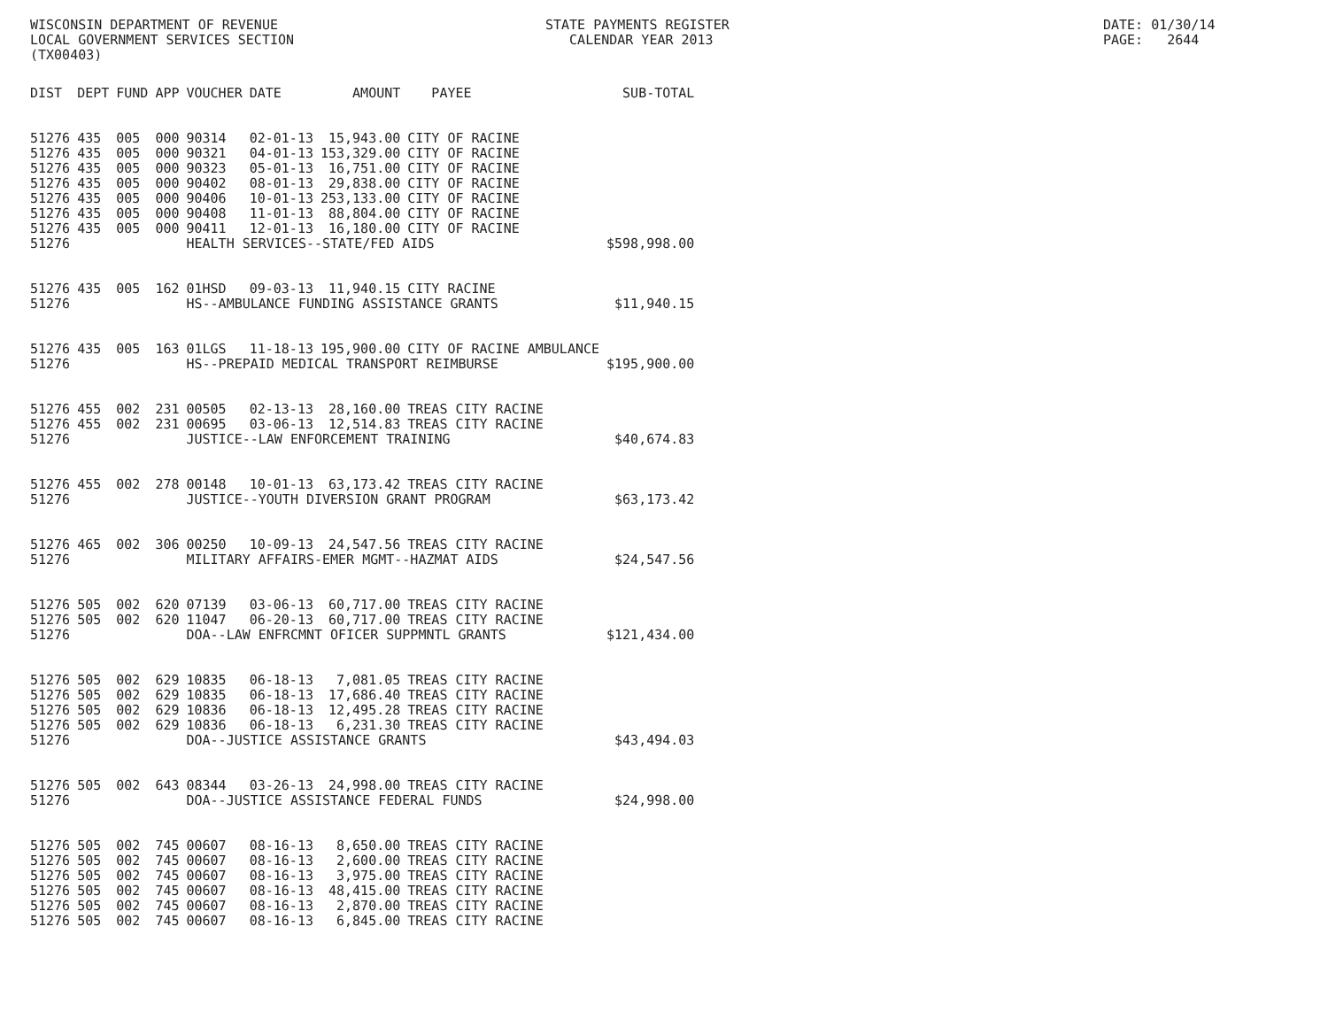WISCONSIN DEPARTMENT OF REVENUE LOCAL GOVERNMENT SERVICES SECTION (TX00403)
STATE PAYMENTS REGISTER CALENDAR YEAR 2013
DATE: 01/30/14 PAGE: 2644
| DIST | DEPT | FUND | APP | VOUCHER | DATE | AMOUNT | PAYEE | SUB-TOTAL |
| --- | --- | --- | --- | --- | --- | --- | --- | --- |
| 51276 | 435 | 005 | 000 | 90314 | 02-01-13 | 15,943.00 | CITY OF RACINE | |
| 51276 | 435 | 005 | 000 | 90321 | 04-01-13 | 153,329.00 | CITY OF RACINE | |
| 51276 | 435 | 005 | 000 | 90323 | 05-01-13 | 16,751.00 | CITY OF RACINE | |
| 51276 | 435 | 005 | 000 | 90402 | 08-01-13 | 29,838.00 | CITY OF RACINE | |
| 51276 | 435 | 005 | 000 | 90406 | 10-01-13 | 253,133.00 | CITY OF RACINE | |
| 51276 | 435 | 005 | 000 | 90408 | 11-01-13 | 88,804.00 | CITY OF RACINE | |
| 51276 | 435 | 005 | 000 | 90411 | 12-01-13 | 16,180.00 | CITY OF RACINE | |
| 51276 | | | | HEALTH SERVICES--STATE/FED AIDS | | | | $598,998.00 |
| 51276 | 435 | 005 | 162 | 01HSD | 09-03-13 | 11,940.15 | CITY RACINE | |
| 51276 | | | | HS--AMBULANCE FUNDING ASSISTANCE GRANTS | | | | $11,940.15 |
| 51276 | 435 | 005 | 163 | 01LGS | 11-18-13 | 195,900.00 | CITY OF RACINE AMBULANCE | |
| 51276 | | | | HS--PREPAID MEDICAL TRANSPORT REIMBURSE | | | | $195,900.00 |
| 51276 | 455 | 002 | 231 | 00505 | 02-13-13 | 28,160.00 | TREAS CITY RACINE | |
| 51276 | 455 | 002 | 231 | 00695 | 03-06-13 | 12,514.83 | TREAS CITY RACINE | |
| 51276 | | | | JUSTICE--LAW ENFORCEMENT TRAINING | | | | $40,674.83 |
| 51276 | 455 | 002 | 278 | 00148 | 10-01-13 | 63,173.42 | TREAS CITY RACINE | |
| 51276 | | | | JUSTICE--YOUTH DIVERSION GRANT PROGRAM | | | | $63,173.42 |
| 51276 | 465 | 002 | 306 | 00250 | 10-09-13 | 24,547.56 | TREAS CITY RACINE | |
| 51276 | | | | MILITARY AFFAIRS-EMER MGMT--HAZMAT AIDS | | | | $24,547.56 |
| 51276 | 505 | 002 | 620 | 07139 | 03-06-13 | 60,717.00 | TREAS CITY RACINE | |
| 51276 | 505 | 002 | 620 | 11047 | 06-20-13 | 60,717.00 | TREAS CITY RACINE | |
| 51276 | | | | DOA--LAW ENFRCMNT OFICER SUPPMNTL GRANTS | | | | $121,434.00 |
| 51276 | 505 | 002 | 629 | 10835 | 06-18-13 | 7,081.05 | TREAS CITY RACINE | |
| 51276 | 505 | 002 | 629 | 10835 | 06-18-13 | 17,686.40 | TREAS CITY RACINE | |
| 51276 | 505 | 002 | 629 | 10836 | 06-18-13 | 12,495.28 | TREAS CITY RACINE | |
| 51276 | 505 | 002 | 629 | 10836 | 06-18-13 | 6,231.30 | TREAS CITY RACINE | |
| 51276 | | | | DOA--JUSTICE ASSISTANCE GRANTS | | | | $43,494.03 |
| 51276 | 505 | 002 | 643 | 08344 | 03-26-13 | 24,998.00 | TREAS CITY RACINE | |
| 51276 | | | | DOA--JUSTICE ASSISTANCE FEDERAL FUNDS | | | | $24,998.00 |
| 51276 | 505 | 002 | 745 | 00607 | 08-16-13 | 8,650.00 | TREAS CITY RACINE | |
| 51276 | 505 | 002 | 745 | 00607 | 08-16-13 | 2,600.00 | TREAS CITY RACINE | |
| 51276 | 505 | 002 | 745 | 00607 | 08-16-13 | 3,975.00 | TREAS CITY RACINE | |
| 51276 | 505 | 002 | 745 | 00607 | 08-16-13 | 48,415.00 | TREAS CITY RACINE | |
| 51276 | 505 | 002 | 745 | 00607 | 08-16-13 | 2,870.00 | TREAS CITY RACINE | |
| 51276 | 505 | 002 | 745 | 00607 | 08-16-13 | 6,845.00 | TREAS CITY RACINE | |